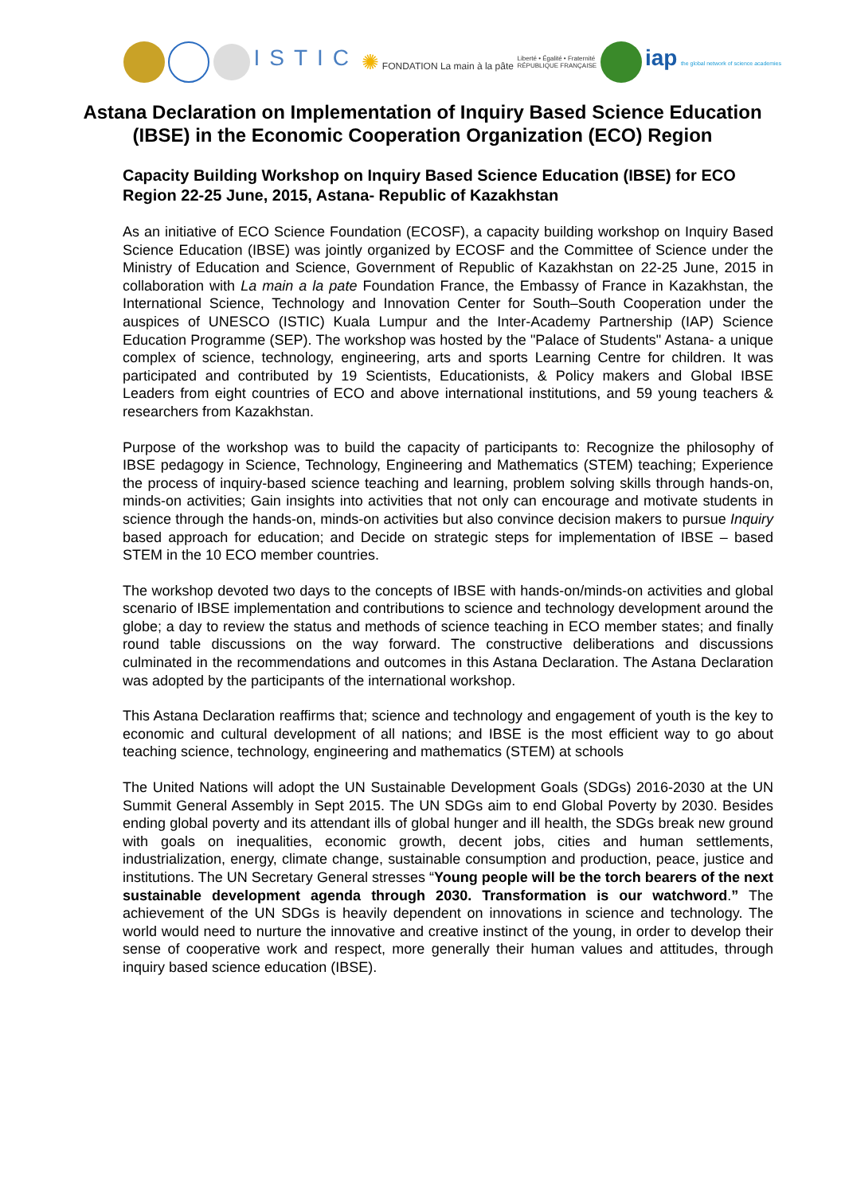ISTIC ✺ FONDATION La main à la pâte Liberté • Égalité • Fraternité
RÉPUBLIQUE FRANÇAISE iap the global network of science academies
Astana Declaration on Implementation of Inquiry Based Science Education (IBSE) in the Economic Cooperation Organization (ECO) Region
Capacity Building Workshop on Inquiry Based Science Education (IBSE) for ECO Region 22-25 June, 2015, Astana- Republic of Kazakhstan
As an initiative of ECO Science Foundation (ECOSF), a capacity building workshop on Inquiry Based Science Education (IBSE) was jointly organized by ECOSF and the Committee of Science under the Ministry of Education and Science, Government of Republic of Kazakhstan on 22-25 June, 2015 in collaboration with La main a la pate Foundation France, the Embassy of France in Kazakhstan, the International Science, Technology and Innovation Center for South–South Cooperation under the auspices of UNESCO (ISTIC) Kuala Lumpur and the Inter-Academy Partnership (IAP) Science Education Programme (SEP). The workshop was hosted by the "Palace of Students" Astana- a unique complex of science, technology, engineering, arts and sports Learning Centre for children. It was participated and contributed by 19 Scientists, Educationists, & Policy makers and Global IBSE Leaders from eight countries of ECO and above international institutions, and 59 young teachers & researchers from Kazakhstan.
Purpose of the workshop was to build the capacity of participants to: Recognize the philosophy of IBSE pedagogy in Science, Technology, Engineering and Mathematics (STEM) teaching; Experience the process of inquiry-based science teaching and learning, problem solving skills through hands-on, minds-on activities; Gain insights into activities that not only can encourage and motivate students in science through the hands-on, minds-on activities but also convince decision makers to pursue Inquiry based approach for education; and Decide on strategic steps for implementation of IBSE – based STEM in the 10 ECO member countries.
The workshop devoted two days to the concepts of IBSE with hands-on/minds-on activities and global scenario of IBSE implementation and contributions to science and technology development around the globe; a day to review the status and methods of science teaching in ECO member states; and finally round table discussions on the way forward. The constructive deliberations and discussions culminated in the recommendations and outcomes in this Astana Declaration. The Astana Declaration was adopted by the participants of the international workshop.
This Astana Declaration reaffirms that; science and technology and engagement of youth is the key to economic and cultural development of all nations; and IBSE is the most efficient way to go about teaching science, technology, engineering and mathematics (STEM) at schools
The United Nations will adopt the UN Sustainable Development Goals (SDGs) 2016-2030 at the UN Summit General Assembly in Sept 2015. The UN SDGs aim to end Global Poverty by 2030. Besides ending global poverty and its attendant ills of global hunger and ill health, the SDGs break new ground with goals on inequalities, economic growth, decent jobs, cities and human settlements, industrialization, energy, climate change, sustainable consumption and production, peace, justice and institutions. The UN Secretary General stresses “Young people will be the torch bearers of the next sustainable development agenda through 2030. Transformation is our watchword.” The achievement of the UN SDGs is heavily dependent on innovations in science and technology. The world would need to nurture the innovative and creative instinct of the young, in order to develop their sense of cooperative work and respect, more generally their human values and attitudes, through inquiry based science education (IBSE).